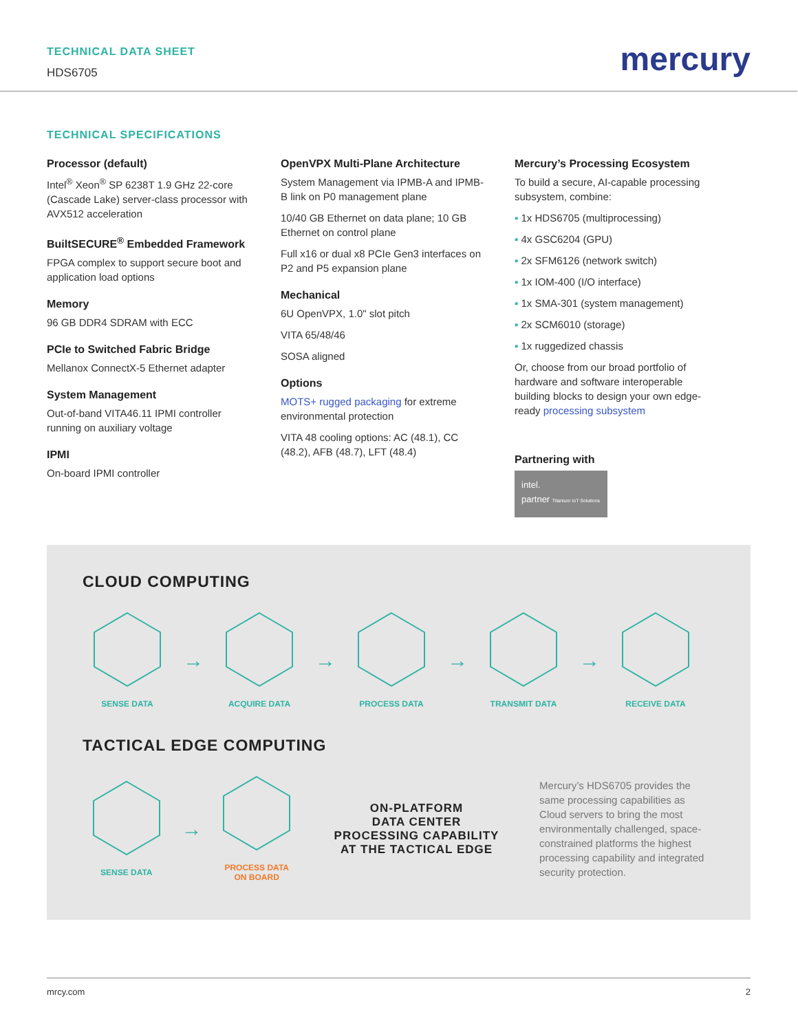TECHNICAL DATA SHEET
HDS6705
mercury
TECHNICAL SPECIFICATIONS
Processor (default)
Intel<sup>®</sup> Xeon<sup>®</sup> SP 6238T 1.9 GHz 22-core (Cascade Lake) server-class processor with AVX512 acceleration
BuiltSECURE<sup>®</sup> Embedded Framework
FPGA complex to support secure boot and application load options
Memory
96 GB DDR4 SDRAM with ECC
PCIe to Switched Fabric Bridge
Mellanox ConnectX-5 Ethernet adapter
System Management
Out-of-band VITA46.11 IPMI controller running on auxiliary voltage
IPMI
On-board IPMI controller
OpenVPX Multi-Plane Architecture
System Management via IPMB-A and IPMB-B link on P0 management plane
10/40 GB Ethernet on data plane; 10 GB Ethernet on control plane
Full x16 or dual x8 PCIe Gen3 interfaces on P2 and P5 expansion plane
Mechanical
6U OpenVPX, 1.0" slot pitch
VITA 65/48/46
SOSA aligned
Options
MOTS+ rugged packaging for extreme environmental protection
VITA 48 cooling options: AC (48.1), CC (48.2), AFB (48.7), LFT (48.4)
Mercury’s Processing Ecosystem
To build a secure, AI-capable processing subsystem, combine:
▪ 1x HDS6705 (multiprocessing)
▪ 4x GSC6204 (GPU)
▪ 2x SFM6126 (network switch)
▪ 1x IOM-400 (I/O interface)
▪ 1x SMA-301 (system management)
▪ 2x SCM6010 (storage)
▪ 1x ruggedized chassis
Or, choose from our broad portfolio of hardware and software interoperable building blocks to design your own edge-ready processing subsystem
Partnering with
intel.
partner Titanium IoT Solutions
CLOUD COMPUTING
SENSE DATA
→
ACQUIRE DATA
→
PROCESS DATA
→
TRANSMIT DATA
→
RECEIVE DATA
TACTICAL EDGE COMPUTING
SENSE DATA
→
PROCESS DATA
ON BOARD
ON-PLATFORM
DATA CENTER
PROCESSING CAPABILITY
AT THE TACTICAL EDGE
Mercury’s HDS6705 provides the same processing capabilities as Cloud servers to bring the most environmentally challenged, space-constrained platforms the highest processing capability and integrated security protection.
mrcy.com 2